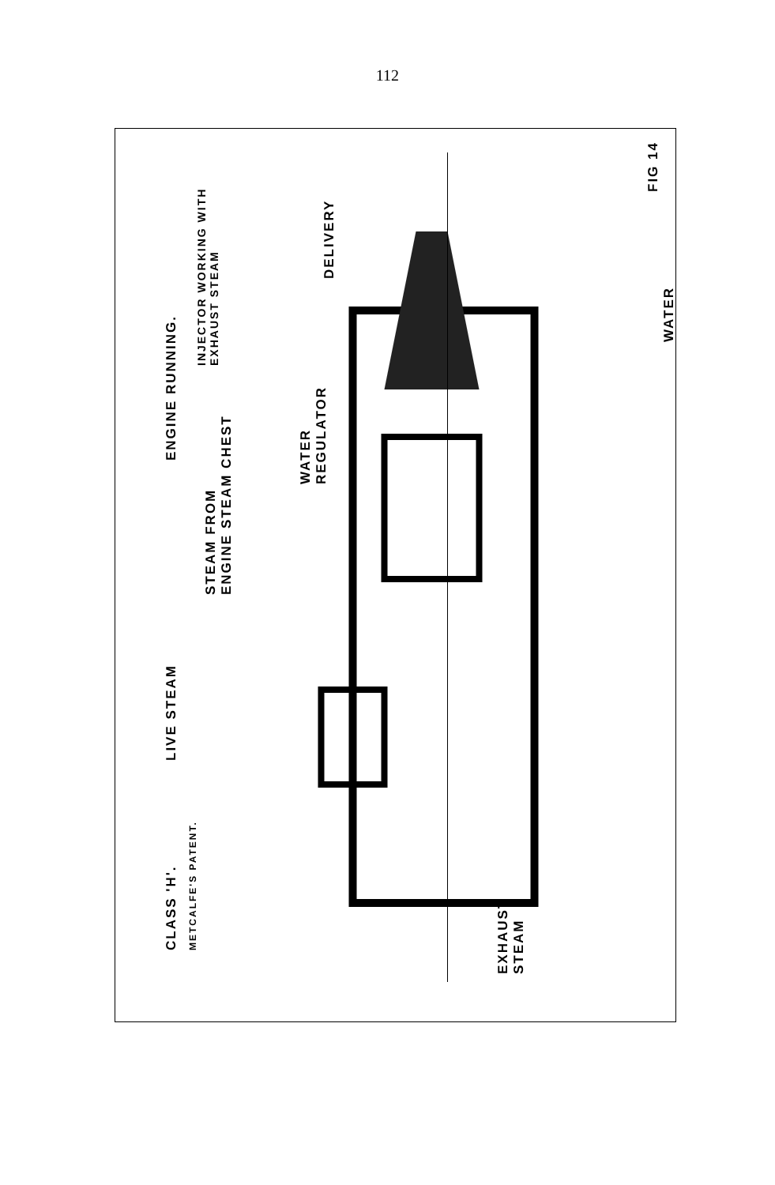112
CLASS 'H'.
METCALFE'S PATENT.
LIVE STEAM
STEAM FROM
ENGINE STEAM CHEST
WATER
REGULATOR
ENGINE RUNNING.
INJECTOR WORKING WITH EXHAUST STEAM
DELIVERY
EXHAUST
STEAM
WATER
FIG 14